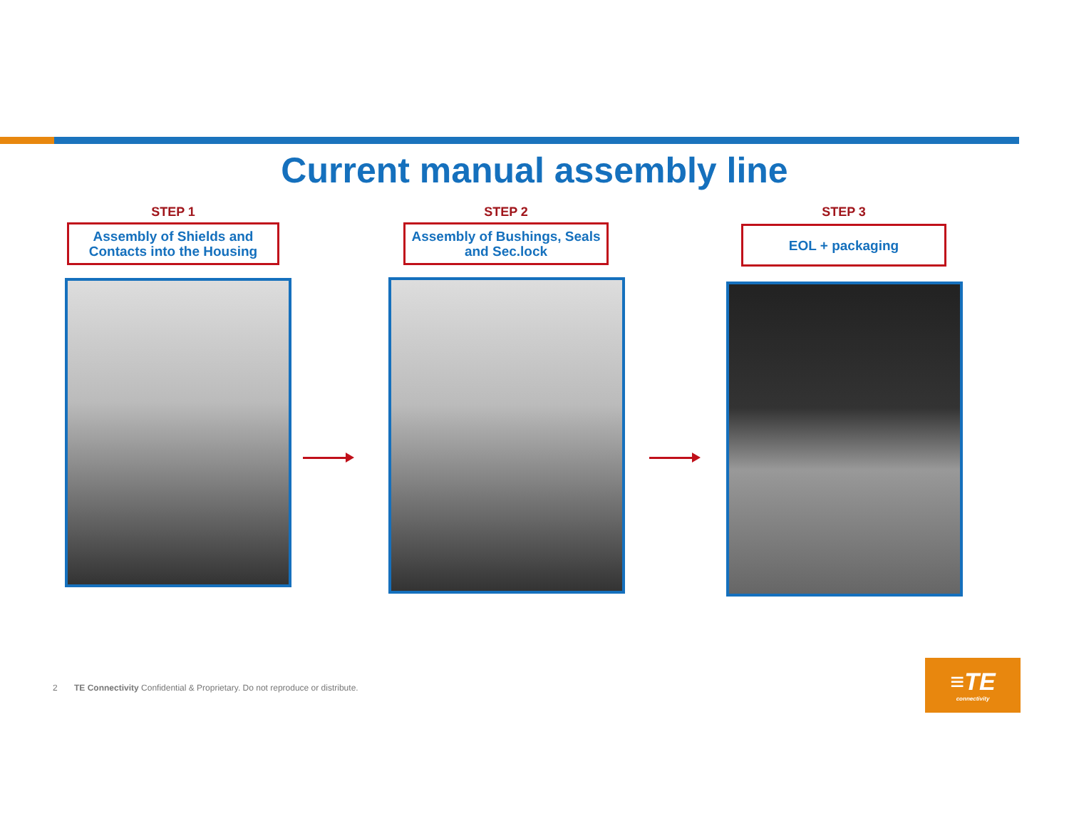Current manual assembly line
STEP 1
Assembly of Shields and
Contacts into the Housing
STEP 2
Assembly of Bushings, Seals
and Sec.lock
STEP 3
EOL + packaging
2 TE Connectivity Confidential & Proprietary. Do not reproduce or distribute.
≡TE
connectivity